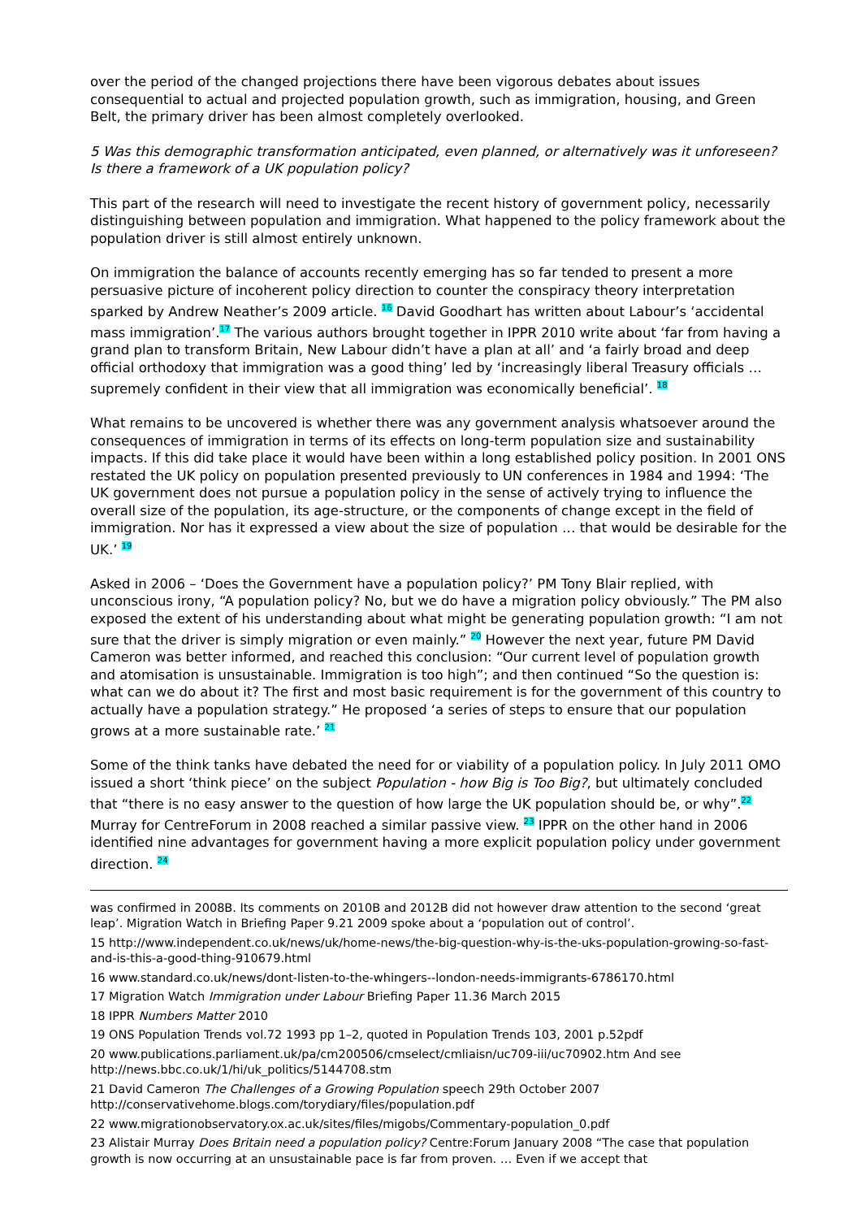over the period of the changed projections there have been vigorous debates about issues consequential to actual and projected population growth, such as immigration, housing, and Green Belt, the primary driver has been almost completely overlooked.
5 Was this demographic transformation anticipated, even planned, or alternatively was it unforeseen? Is there a framework of a UK population policy?
This part of the research will need to investigate the recent history of government policy, necessarily distinguishing between population and immigration. What happened to the policy framework about the population driver is still almost entirely unknown.
On immigration the balance of accounts recently emerging has so far tended to present a more persuasive picture of incoherent policy direction to counter the conspiracy theory interpretation sparked by Andrew Neather’s 2009 article. <sup>16</sup> David Goodhart has written about Labour’s ‘accidental mass immigration’.<sup>17</sup> The various authors brought together in IPPR 2010 write about ‘far from having a grand plan to transform Britain, New Labour didn’t have a plan at all’ and ‘a fairly broad and deep official orthodoxy that immigration was a good thing’ led by ‘increasingly liberal Treasury officials … supremely confident in their view that all immigration was economically beneficial’. <sup>18</sup>
What remains to be uncovered is whether there was any government analysis whatsoever around the consequences of immigration in terms of its effects on long-term population size and sustainability impacts. If this did take place it would have been within a long established policy position. In 2001 ONS restated the UK policy on population presented previously to UN conferences in 1984 and 1994: ‘The UK government does not pursue a population policy in the sense of actively trying to influence the overall size of the population, its age-structure, or the components of change except in the field of immigration. Nor has it expressed a view about the size of population … that would be desirable for the UK.’ <sup>19</sup>
Asked in 2006 – ‘Does the Government have a population policy?’ PM Tony Blair replied, with unconscious irony, “A population policy? No, but we do have a migration policy obviously.” The PM also exposed the extent of his understanding about what might be generating population growth: “I am not sure that the driver is simply migration or even mainly.” <sup>20</sup> However the next year, future PM David Cameron was better informed, and reached this conclusion: “Our current level of population growth and atomisation is unsustainable. Immigration is too high”; and then continued “So the question is: what can we do about it? The first and most basic requirement is for the government of this country to actually have a population strategy.” He proposed ‘a series of steps to ensure that our population grows at a more sustainable rate.’ <sup>21</sup>
Some of the think tanks have debated the need for or viability of a population policy. In July 2011 OMO issued a short ‘think piece’ on the subject Population - how Big is Too Big?, but ultimately concluded that “there is no easy answer to the question of how large the UK population should be, or why”.<sup>22</sup> Murray for CentreForum in 2008 reached a similar passive view. <sup>23</sup> IPPR on the other hand in 2006 identified nine advantages for government having a more explicit population policy under government direction. <sup>24</sup>
was confirmed in 2008B. Its comments on 2010B and 2012B did not however draw attention to the second ‘great leap’. Migration Watch in Briefing Paper 9.21 2009 spoke about a ‘population out of control’.
15 http://www.independent.co.uk/news/uk/home-news/the-big-question-why-is-the-uks-population-growing-so-fast-and-is-this-a-good-thing-910679.html
16 www.standard.co.uk/news/dont-listen-to-the-whingers--london-needs-immigrants-6786170.html
17 Migration Watch Immigration under Labour Briefing Paper 11.36 March 2015
18 IPPR Numbers Matter 2010
19 ONS Population Trends vol.72 1993 pp 1–2, quoted in Population Trends 103, 2001 p.52pdf
20 www.publications.parliament.uk/pa/cm200506/cmselect/cmliaisn/uc709-iii/uc70902.htm And see http://news.bbc.co.uk/1/hi/uk_politics/5144708.stm
21 David Cameron The Challenges of a Growing Population speech 29th October 2007 http://conservativehome.blogs.com/torydiary/files/population.pdf
22 www.migrationobservatory.ox.ac.uk/sites/files/migobs/Commentary-population_0.pdf
23 Alistair Murray Does Britain need a population policy? Centre:Forum January 2008 “The case that population growth is now occurring at an unsustainable pace is far from proven. … Even if we accept that